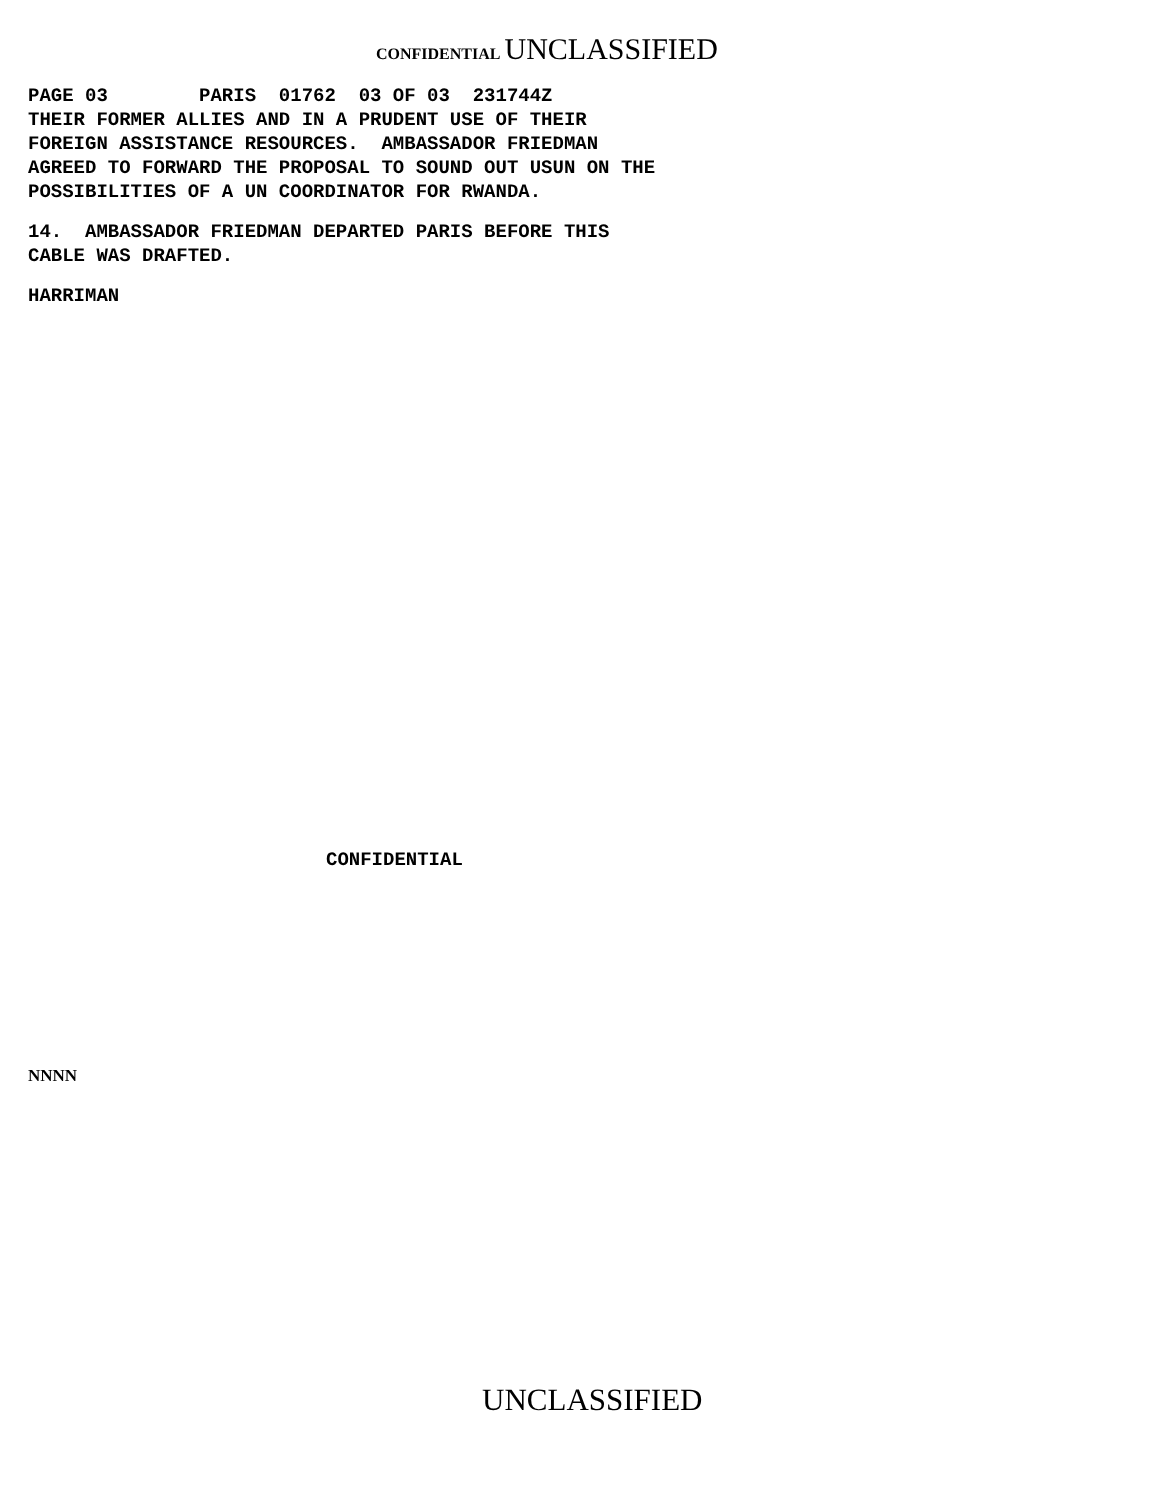CONFIDENTIAL UNCLASSIFIED
PAGE 03 PARIS 01762 03 OF 03 231744Z THEIR FORMER ALLIES AND IN A PRUDENT USE OF THEIR FOREIGN ASSISTANCE RESOURCES. AMBASSADOR FRIEDMAN AGREED TO FORWARD THE PROPOSAL TO SOUND OUT USUN ON THE POSSIBILITIES OF A UN COORDINATOR FOR RWANDA.
14. AMBASSADOR FRIEDMAN DEPARTED PARIS BEFORE THIS CABLE WAS DRAFTED.
HARRIMAN
CONFIDENTIAL
NNNN
UNCLASSIFIED